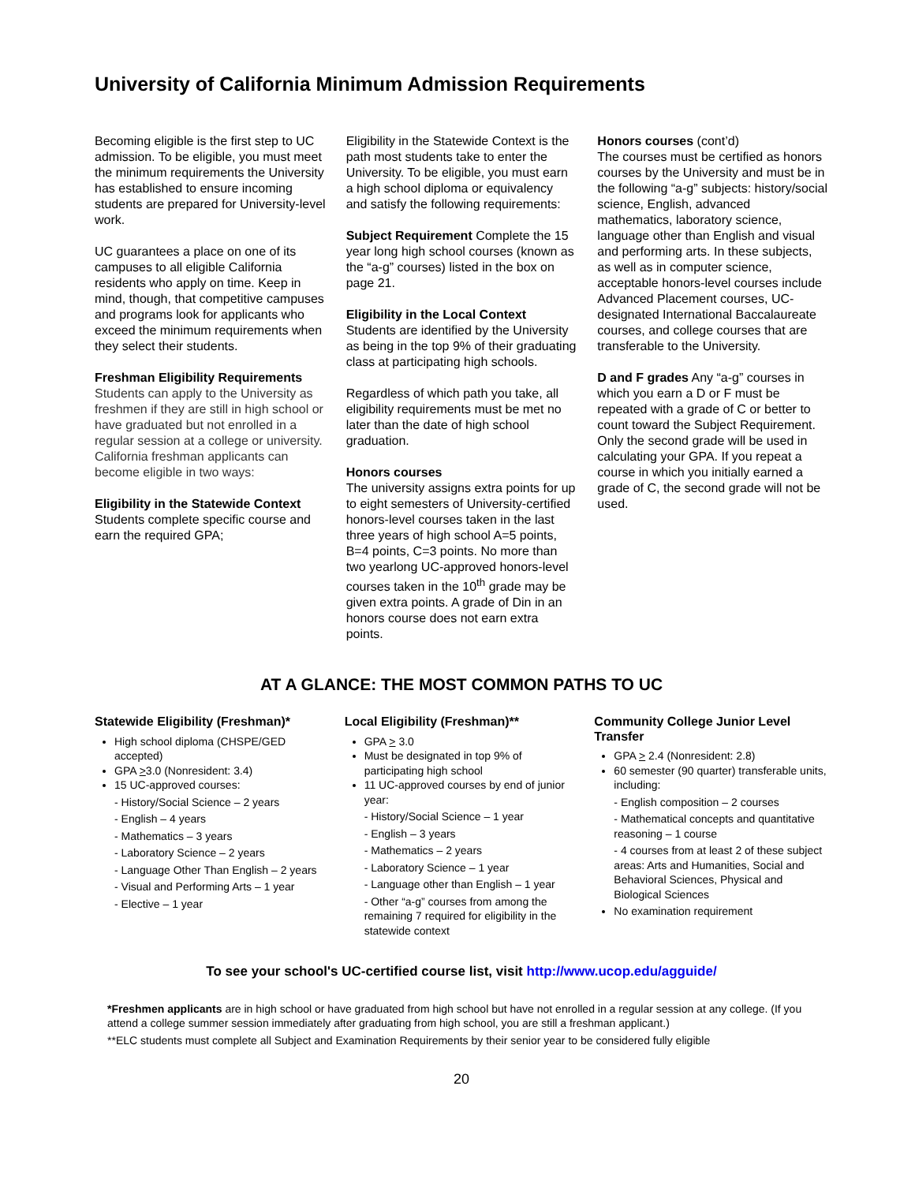University of California Minimum Admission Requirements
Becoming eligible is the first step to UC admission. To be eligible, you must meet the minimum requirements the University has established to ensure incoming students are prepared for University-level work.
UC guarantees a place on one of its campuses to all eligible California residents who apply on time. Keep in mind, though, that competitive campuses and programs look for applicants who exceed the minimum requirements when they select their students.
Freshman Eligibility Requirements
Students can apply to the University as freshmen if they are still in high school or have graduated but not enrolled in a regular session at a college or university. California freshman applicants can become eligible in two ways:
Eligibility in the Statewide Context
Students complete specific course and earn the required GPA;
Eligibility in the Statewide Context is the path most students take to enter the University. To be eligible, you must earn a high school diploma or equivalency and satisfy the following requirements:
Subject Requirement Complete the 15 year long high school courses (known as the “a-g” courses) listed in the box on page 21.
Eligibility in the Local Context
Students are identified by the University as being in the top 9% of their graduating class at participating high schools.
Regardless of which path you take, all eligibility requirements must be met no later than the date of high school graduation.
Honors courses
The university assigns extra points for up to eight semesters of University-certified honors-level courses taken in the last three years of high school A=5 points, B=4 points, C=3 points. No more than two yearlong UC-approved honors-level courses taken in the 10<sup>th</sup> grade may be given extra points. A grade of Din in an honors course does not earn extra points.
Honors courses (cont’d)
The courses must be certified as honors courses by the University and must be in the following “a-g” subjects: history/social science, English, advanced mathematics, laboratory science, language other than English and visual and performing arts. In these subjects, as well as in computer science, acceptable honors-level courses include Advanced Placement courses, UC-designated International Baccalaureate courses, and college courses that are transferable to the University.
D and F grades Any “a-g” courses in which you earn a D or F must be repeated with a grade of C or better to count toward the Subject Requirement. Only the second grade will be used in calculating your GPA. If you repeat a course in which you initially earned a grade of C, the second grade will not be used.
AT A GLANCE: THE MOST COMMON PATHS TO UC
Statewide Eligibility (Freshman)*
High school diploma (CHSPE/GED accepted)
GPA >3.0 (Nonresident: 3.4)
15 UC-approved courses:
- History/Social Science – 2 years
- English – 4 years
- Mathematics – 3 years
- Laboratory Science – 2 years
- Language Other Than English – 2 years
- Visual and Performing Arts – 1 year
- Elective – 1 year
Local Eligibility (Freshman)**
GPA > 3.0
Must be designated in top 9% of participating high school
11 UC-approved courses by end of junior year:
- History/Social Science – 1 year
- English – 3 years
- Mathematics – 2 years
- Laboratory Science – 1 year
- Language other than English – 1 year
- Other “a-g” courses from among the remaining 7 required for eligibility in the statewide context
Community College Junior Level Transfer
GPA > 2.4 (Nonresident: 2.8)
60 semester (90 quarter) transferable units, including:
- English composition – 2 courses
- Mathematical concepts and quantitative reasoning – 1 course
- 4 courses from at least 2 of these subject areas: Arts and Humanities, Social and Behavioral Sciences, Physical and Biological Sciences
No examination requirement
To see your school's UC-certified course list, visit http://www.ucop.edu/agguide/
*Freshmen applicants are in high school or have graduated from high school but have not enrolled in a regular session at any college. (If you attend a college summer session immediately after graduating from high school, you are still a freshman applicant.)
**ELC students must complete all Subject and Examination Requirements by their senior year to be considered fully eligible
20